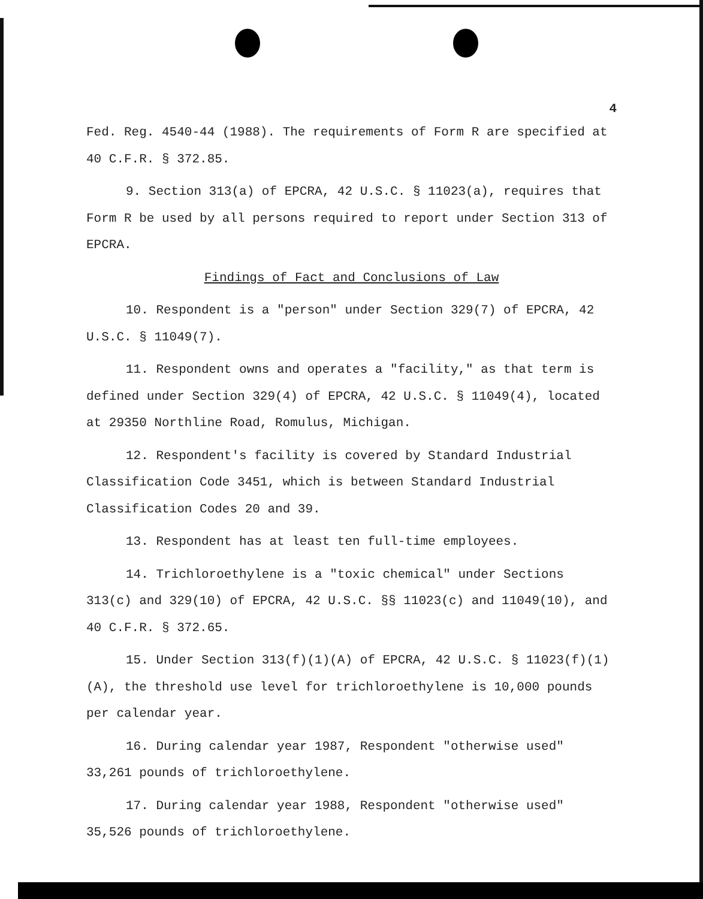4
Fed. Reg. 4540-44 (1988). The requirements of Form R are specified at 40 C.F.R. § 372.85.
9. Section 313(a) of EPCRA, 42 U.S.C. § 11023(a), requires that Form R be used by all persons required to report under Section 313 of EPCRA.
Findings of Fact and Conclusions of Law
10. Respondent is a "person" under Section 329(7) of EPCRA, 42 U.S.C. § 11049(7).
11. Respondent owns and operates a "facility," as that term is defined under Section 329(4) of EPCRA, 42 U.S.C. § 11049(4), located at 29350 Northline Road, Romulus, Michigan.
12. Respondent's facility is covered by Standard Industrial Classification Code 3451, which is between Standard Industrial Classification Codes 20 and 39.
13. Respondent has at least ten full-time employees.
14. Trichloroethylene is a "toxic chemical" under Sections 313(c) and 329(10) of EPCRA, 42 U.S.C. §§ 11023(c) and 11049(10), and 40 C.F.R. § 372.65.
15. Under Section 313(f)(1)(A) of EPCRA, 42 U.S.C. § 11023(f)(1)(A), the threshold use level for trichloroethylene is 10,000 pounds per calendar year.
16. During calendar year 1987, Respondent "otherwise used" 33,261 pounds of trichloroethylene.
17. During calendar year 1988, Respondent "otherwise used" 35,526 pounds of trichloroethylene.